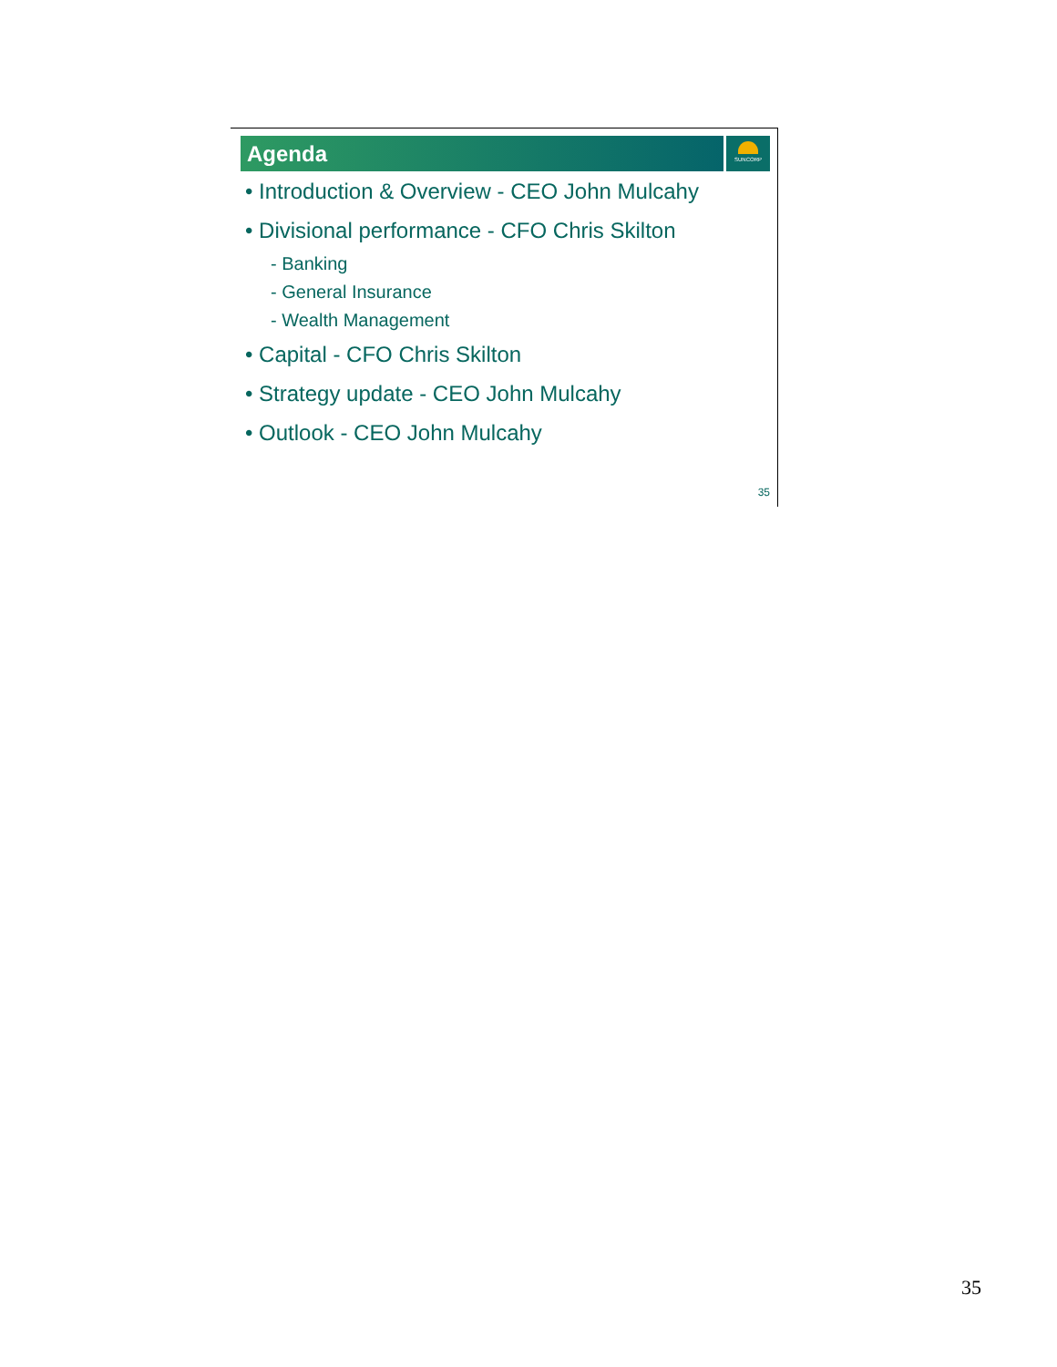Agenda SUNCORP
• Introduction & Overview - CEO John Mulcahy
• Divisional performance - CFO Chris Skilton
- Banking
- General Insurance
- Wealth Management
• Capital - CFO Chris Skilton
• Strategy update - CEO John Mulcahy
• Outlook - CEO John Mulcahy
35
35